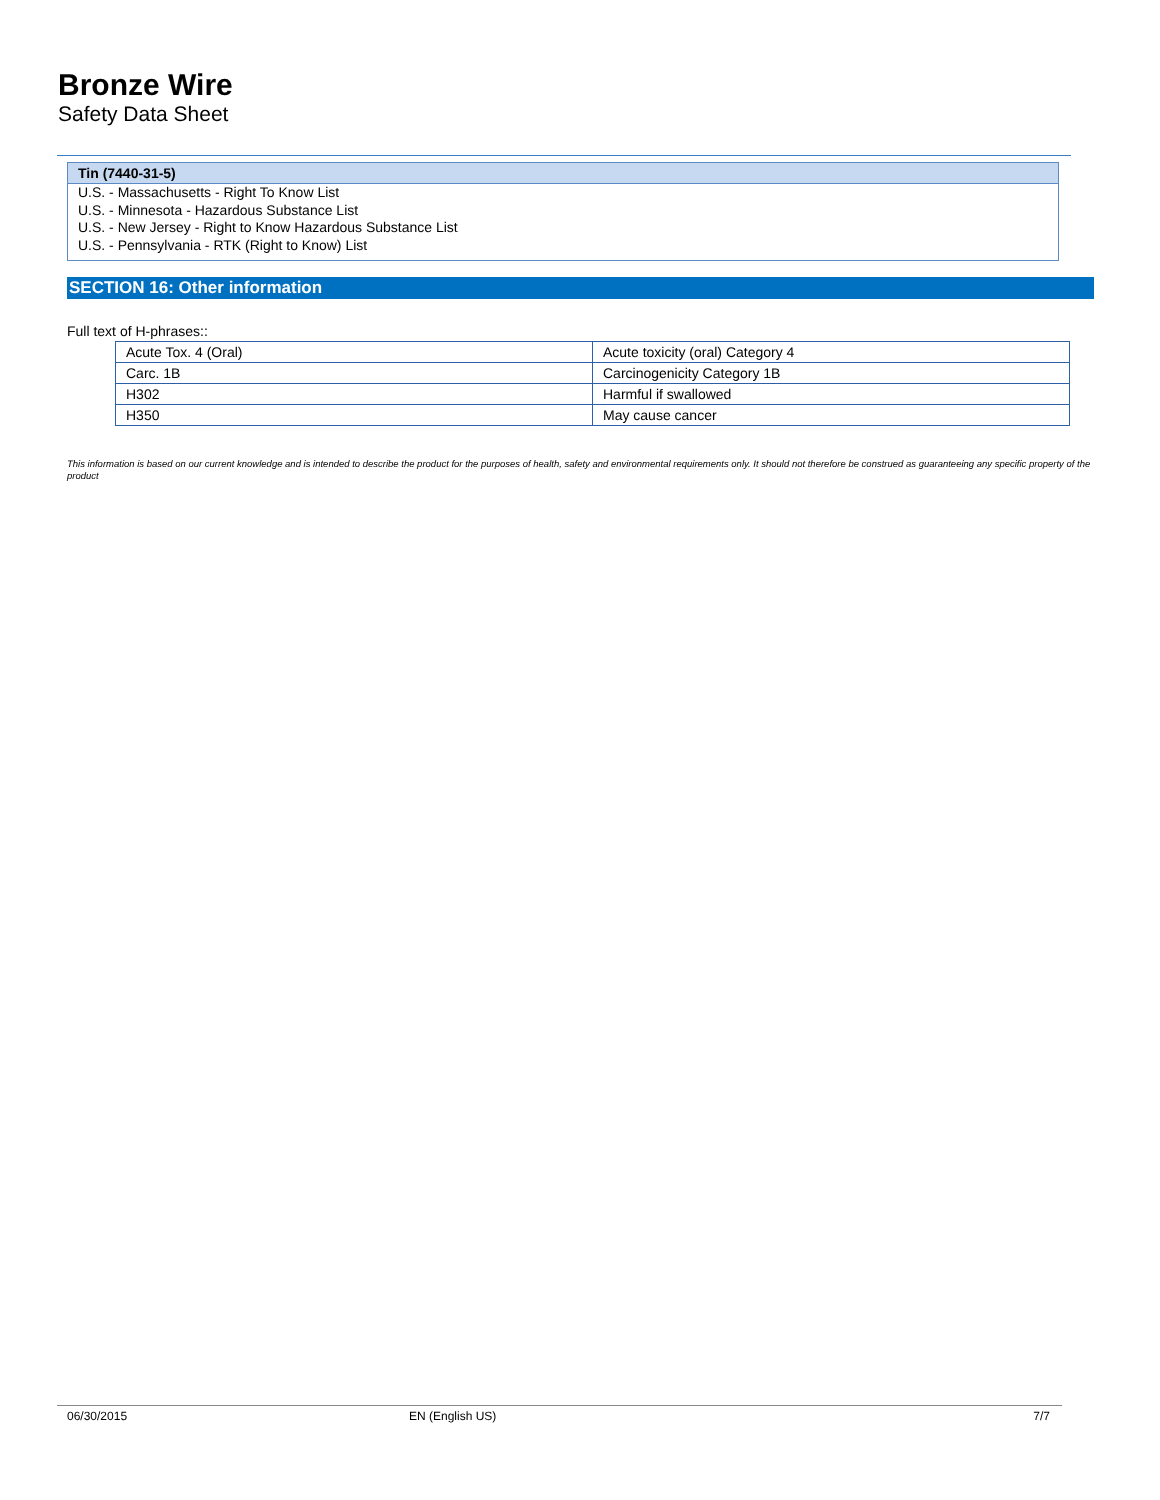Bronze Wire
Safety Data Sheet
Tin (7440-31-5)
U.S. - Massachusetts - Right To Know List
U.S. - Minnesota - Hazardous Substance List
U.S. - New Jersey - Right to Know Hazardous Substance List
U.S. - Pennsylvania - RTK (Right to Know) List
SECTION 16: Other information
Full text of H-phrases::
| Acute Tox. 4 (Oral) | Acute toxicity (oral) Category 4 |
| Carc. 1B | Carcinogenicity Category 1B |
| H302 | Harmful if swallowed |
| H350 | May cause cancer |
This information is based on our current knowledge and is intended to describe the product for the purposes of health, safety and environmental requirements only. It should not therefore be construed as guaranteeing any specific property of the product
06/30/2015 EN (English US) 7/7